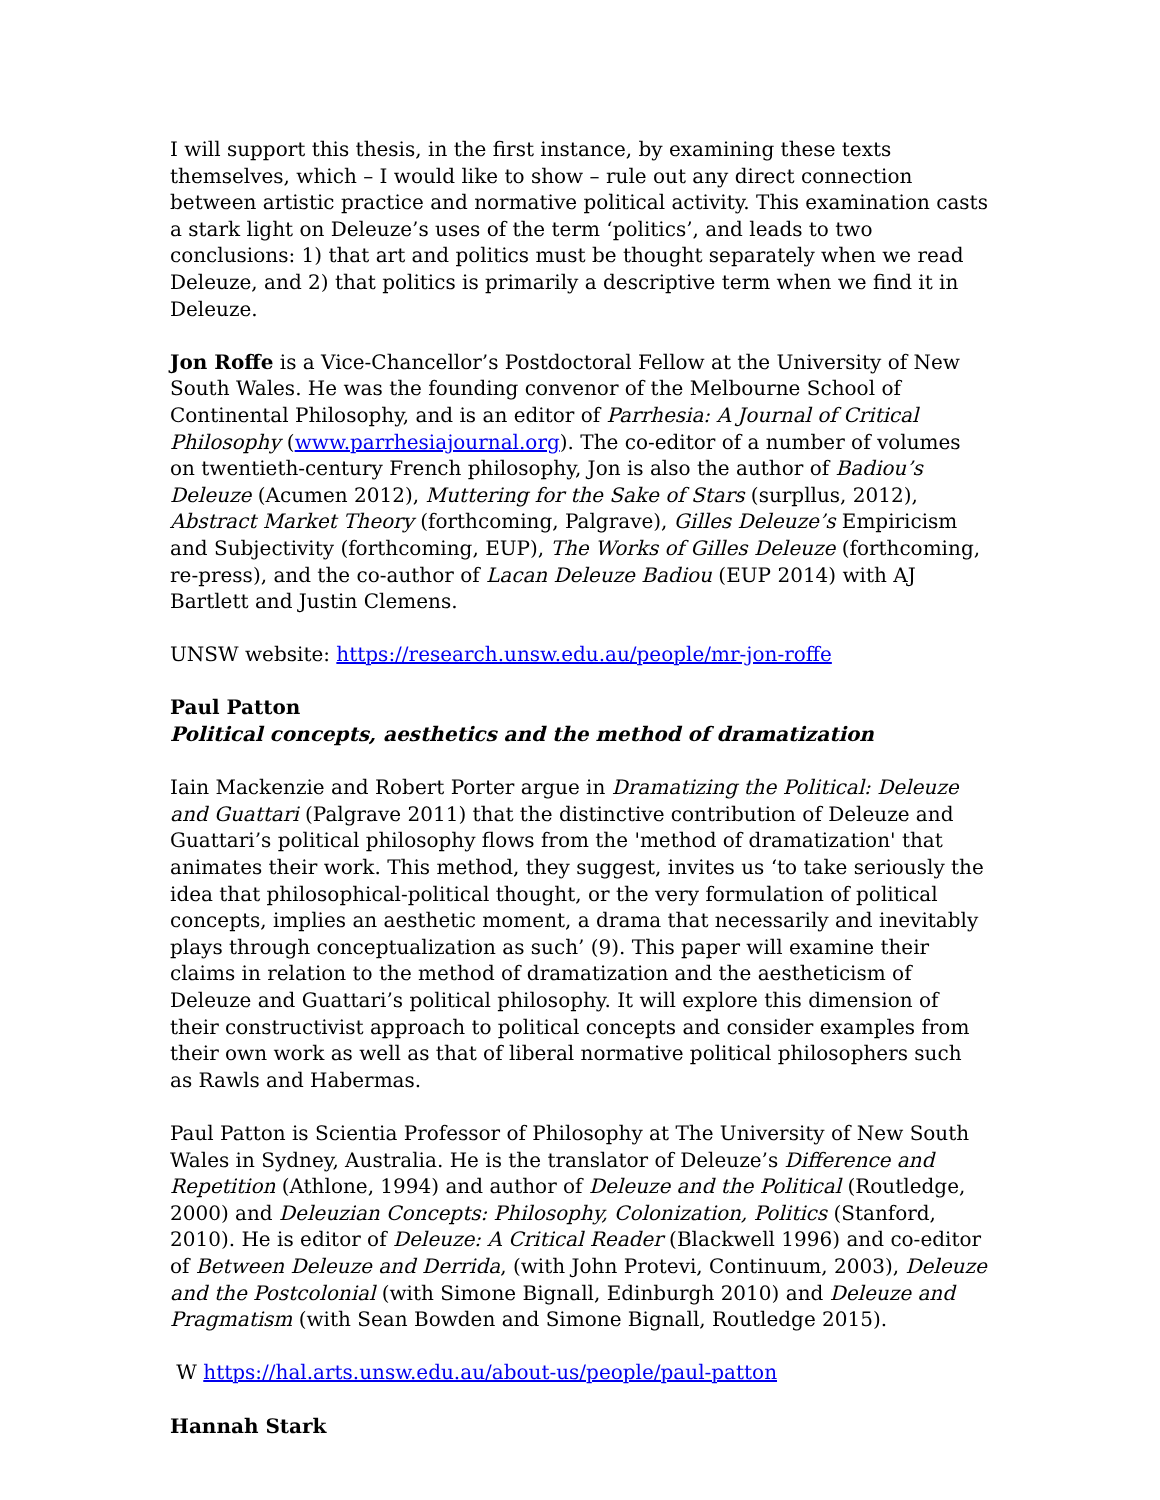I will support this thesis, in the first instance, by examining these texts themselves, which – I would like to show – rule out any direct connection between artistic practice and normative political activity. This examination casts a stark light on Deleuze’s uses of the term ‘politics’, and leads to two conclusions: 1) that art and politics must be thought separately when we read Deleuze, and 2) that politics is primarily a descriptive term when we find it in Deleuze.
Jon Roffe is a Vice-Chancellor’s Postdoctoral Fellow at the University of New South Wales. He was the founding convenor of the Melbourne School of Continental Philosophy, and is an editor of Parrhesia: A Journal of Critical Philosophy (www.parrhesiajournal.org). The co-editor of a number of volumes on twentieth-century French philosophy, Jon is also the author of Badiou’s Deleuze (Acumen 2012), Muttering for the Sake of Stars (surpllus, 2012), Abstract Market Theory (forthcoming, Palgrave), Gilles Deleuze’s Empiricism and Subjectivity (forthcoming, EUP), The Works of Gilles Deleuze (forthcoming, re-press), and the co-author of Lacan Deleuze Badiou (EUP 2014) with AJ Bartlett and Justin Clemens.
UNSW website: https://research.unsw.edu.au/people/mr-jon-roffe
Paul Patton
Political concepts, aesthetics and the method of dramatization
Iain Mackenzie and Robert Porter argue in Dramatizing the Political: Deleuze and Guattari (Palgrave 2011) that the distinctive contribution of Deleuze and Guattari’s political philosophy flows from the 'method of dramatization' that animates their work. This method, they suggest, invites us ‘to take seriously the idea that philosophical-political thought, or the very formulation of political concepts, implies an aesthetic moment, a drama that necessarily and inevitably plays through conceptualization as such’ (9). This paper will examine their claims in relation to the method of dramatization and the aestheticism of Deleuze and Guattari’s political philosophy. It will explore this dimension of their constructivist approach to political concepts and consider examples from their own work as well as that of liberal normative political philosophers such as Rawls and Habermas.
Paul Patton is Scientia Professor of Philosophy at The University of New South Wales in Sydney, Australia. He is the translator of Deleuze’s Difference and Repetition (Athlone, 1994) and author of Deleuze and the Political (Routledge, 2000) and Deleuzian Concepts: Philosophy, Colonization, Politics (Stanford, 2010). He is editor of Deleuze: A Critical Reader (Blackwell 1996) and co-editor of Between Deleuze and Derrida, (with John Protevi, Continuum, 2003), Deleuze and the Postcolonial (with Simone Bignall, Edinburgh 2010) and Deleuze and Pragmatism (with Sean Bowden and Simone Bignall, Routledge 2015).
W https://hal.arts.unsw.edu.au/about-us/people/paul-patton
Hannah Stark